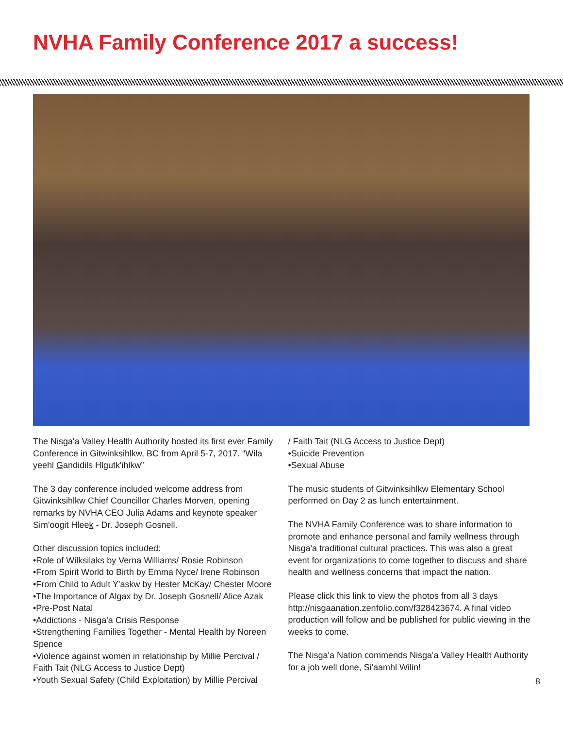NVHA Family Conference 2017 a success!
The Nisga'a Valley Health Authority hosted its first ever Family Conference in Gitwinksihlkw, BC from April 5-7, 2017. “Wila yeehl Gandidils Hlgutk'ihlkw”
The 3 day conference included welcome address from Gitwinksihlkw Chief Councillor Charles Morven, opening remarks by NVHA CEO Julia Adams and keynote speaker Sim'oogit Hleek - Dr. Joseph Gosnell.
Other discussion topics included:
•Role of Wilksilaks by Verna Williams/ Rosie Robinson
•From Spirit World to Birth by Emma Nyce/ Irene Robinson
•From Child to Adult Y'askw by Hester McKay/ Chester Moore
•The Importance of Algax by Dr. Joseph Gosnell/ Alice Azak
•Pre-Post Natal
•Addictions - Nisga'a Crisis Response
•Strengthening Families Together - Mental Health by Noreen Spence
•Violence against women in relationship by Millie Percival / Faith Tait (NLG Access to Justice Dept)
•Youth Sexual Safety (Child Exploitation) by Millie Percival
/ Faith Tait (NLG Access to Justice Dept)
•Suicide Prevention
•Sexual Abuse
The music students of Gitwinksihlkw Elementary School performed on Day 2 as lunch entertainment.
The NVHA Family Conference was to share information to promote and enhance personal and family wellness through Nisga'a traditional cultural practices. This was also a great event for organizations to come together to discuss and share health and wellness concerns that impact the nation.
Please click this link to view the photos from all 3 days http://nisgaanation.zenfolio.com/f328423674. A final video production will follow and be published for public viewing in the weeks to come.
The Nisga'a Nation commends Nisga'a Valley Health Authority for a job well done, Si'aamhl Wilin!
8